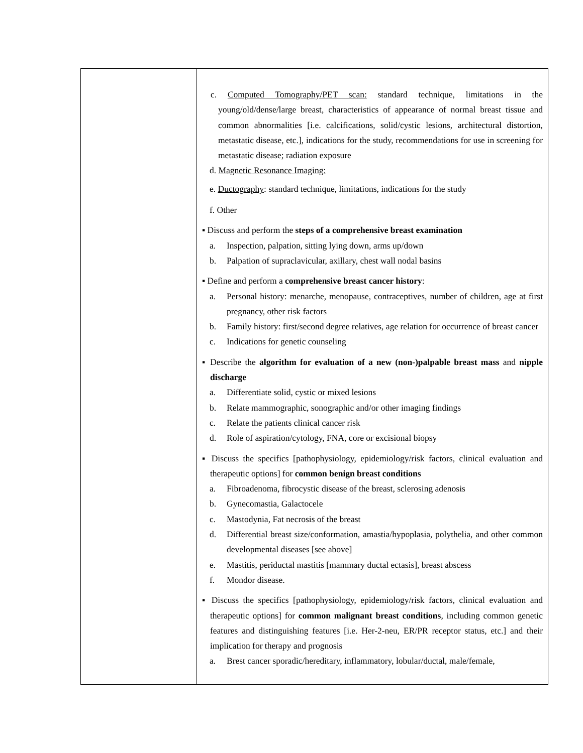| | c. Computed Tomography/PET scan: standard technique, limitations in the young/old/dense/large breast, characteristics of appearance of normal breast tissue and common abnormalities [i.e. calcifications, solid/cystic lesions, architectural distortion, metastatic disease, etc.], indications for the study, recommendations for use in screening for metastatic disease; radiation exposure d. Magnetic Resonance Imaging: e. Ductography : standard technique, limitations, indications for the study f. Other ▪ Discuss and perform the steps of a comprehensive breast examination a. Inspection, palpation, sitting lying down, arms up/down b. Palpation of supraclavicular, axillary, chest wall nodal basins ▪ Define and perform a comprehensive breast cancer history : a. Personal history: menarche, menopause, contraceptives, number of children, age at first pregnancy, other risk factors b. Family history: first/second degree relatives, age relation for occurrence of breast cancer c. Indications for genetic counseling ▪ Describe the algorithm for evaluation of a new (non-)palpable breast mass and nipple discharge a. Differentiate solid, cystic or mixed lesions b. Relate mammographic, sonographic and/or other imaging findings c. Relate the patients clinical cancer risk d. Role of aspiration/cytology, FNA, core or excisional biopsy ▪ Discuss the specifics [pathophysiology, epidemiology/risk factors, clinical evaluation and therapeutic options] for common benign breast conditions a. Fibroadenoma, fibrocystic disease of the breast, sclerosing adenosis b. Gynecomastia, Galactocele c. Mastodynia, Fat necrosis of the breast d. Differential breast size/conformation, amastia/hypoplasia, polythelia, and other common developmental diseases [see above] e. Mastitis, periductal mastitis [mammary ductal ectasis], breast abscess f. Mondor disease. ▪ Discuss the specifics [pathophysiology, epidemiology/risk factors, clinical evaluation and therapeutic options] for common malignant breast conditions , including common genetic features and distinguishing features [i.e. Her-2-neu, ER/PR receptor status, etc.] and their implication for therapy and prognosis a. Brest cancer sporadic/hereditary, inflammatory, lobular/ductal, male/female, |